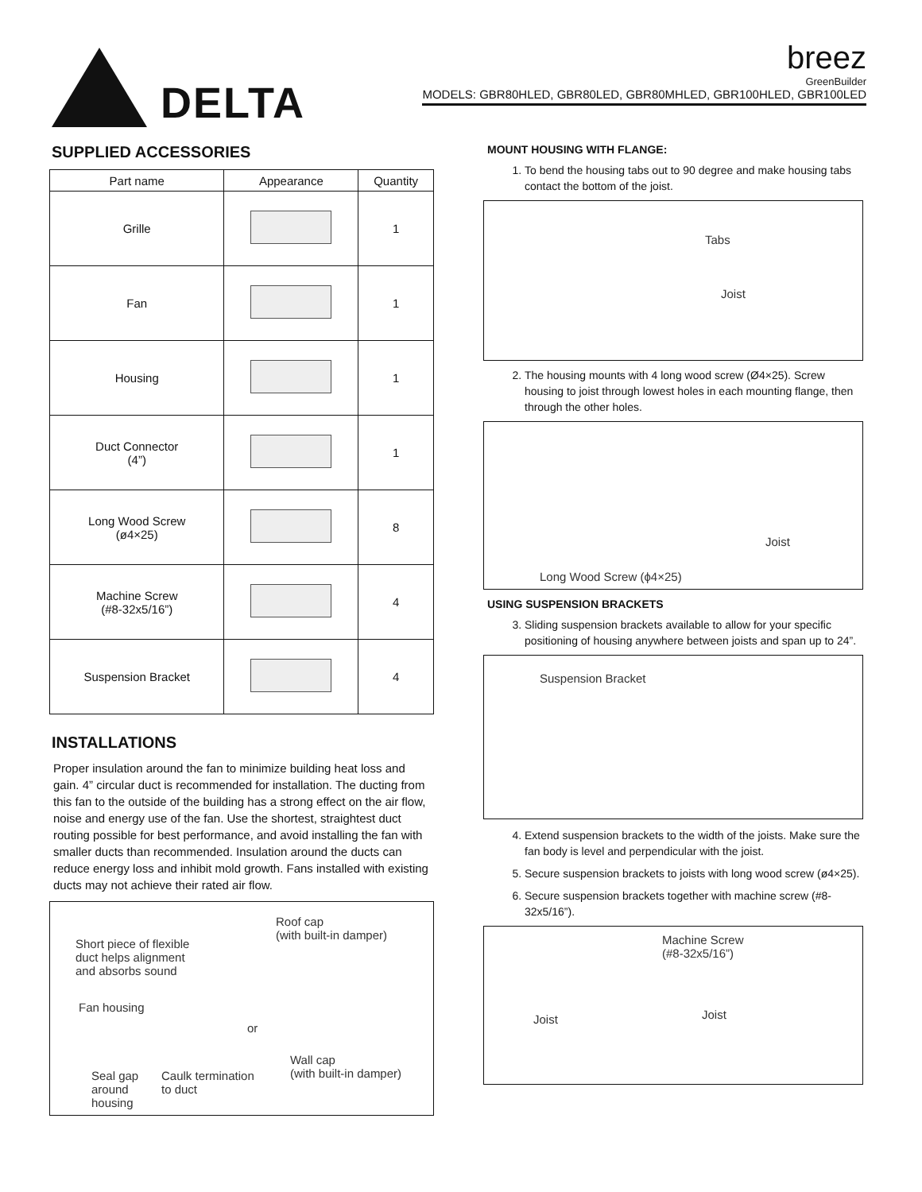DELTA
breez
GreenBuilder
MODELS: GBR80HLED, GBR80LED, GBR80MHLED, GBR100HLED, GBR100LED
SUPPLIED ACCESSORIES
| Part name | Appearance | Quantity |
| --- | --- | --- |
| Grille | | 1 |
| Fan | | 1 |
| Housing | | 1 |
| Duct Connector (4”) | | 1 |
| Long Wood Screw (ø4×25) | | 8 |
| Machine Screw (#8-32x5/16”) | | 4 |
| Suspension Bracket | | 4 |
INSTALLATIONS
Proper insulation around the fan to minimize building heat loss and gain. 4” circular duct is recommended for installation. The ducting from this fan to the outside of the building has a strong effect on the air flow, noise and energy use of the fan. Use the shortest, straightest duct routing possible for best performance, and avoid installing the fan with smaller ducts than recommended. Insulation around the ducts can reduce energy loss and inhibit mold growth. Fans installed with existing ducts may not achieve their rated air flow.
Roof cap
(with built-in damper)
Short piece of flexible
duct helps alignment
and absorbs sound
Fan housing
or
Wall cap
(with built-in damper) Seal gap
around
housing
Caulk termination
to duct
MOUNT HOUSING WITH FLANGE:
1. To bend the housing tabs out to 90 degree and make housing tabs contact the bottom of the joist.
Tabs
Joist
2. The housing mounts with 4 long wood screw (Ø4×25). Screw housing to joist through lowest holes in each mounting flange, then through the other holes.
Joist
Long Wood Screw (ϕ4×25)
USING SUSPENSION BRACKETS
3. Sliding suspension brackets available to allow for your specific positioning of housing anywhere between joists and span up to 24”.
Suspension Bracket
4. Extend suspension brackets to the width of the joists. Make sure the fan body is level and perpendicular with the joist.
5. Secure suspension brackets to joists with long wood screw (ø4×25).
6. Secure suspension brackets together with machine screw (#8-32x5/16”).
Machine Screw
(#8-32x5/16”)
Joist Joist